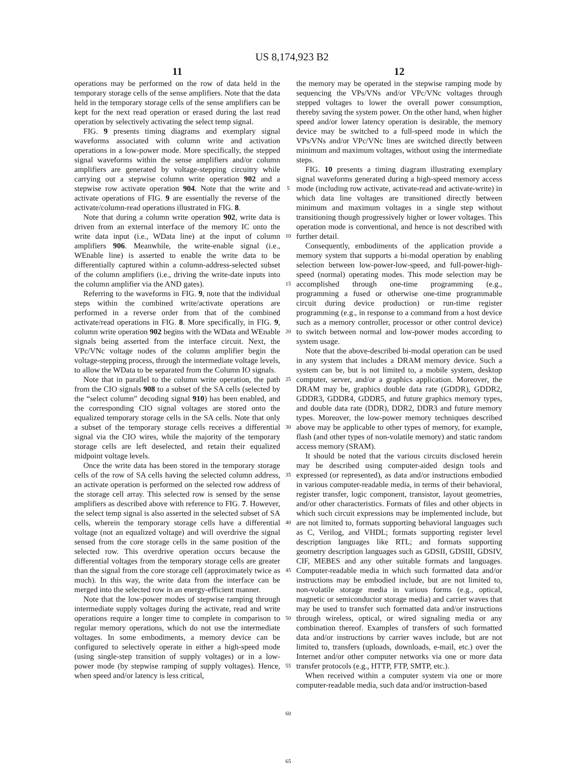US 8,174,923 B2
11
operations may be performed on the row of data held in the temporary storage cells of the sense amplifiers. Note that the data held in the temporary storage cells of the sense amplifiers can be kept for the next read operation or erased during the last read operation by selectively activating the select temp signal.
FIG. 9 presents timing diagrams and exemplary signal waveforms associated with column write and activation operations in a low-power mode. More specifically, the stepped signal waveforms within the sense amplifiers and/or column amplifiers are generated by voltage-stepping circuitry while carrying out a stepwise column write operation 902 and a stepwise row activate operation 904. Note that the write and activate operations of FIG. 9 are essentially the reverse of the activate/column-read operations illustrated in FIG. 8.
Note that during a column write operation 902, write data is driven from an external interface of the memory IC onto the write data input (i.e., WData line) at the input of column amplifiers 906. Meanwhile, the write-enable signal (i.e., WEnable line) is asserted to enable the write data to be differentially captured within a column-address-selected subset of the column amplifiers (i.e., driving the write-date inputs into the column amplifier via the AND gates).
Referring to the waveforms in FIG. 9, note that the individual steps within the combined write/activate operations are performed in a reverse order from that of the combined activate/read operations in FIG. 8. More specifically, in FIG. 9, column write operation 902 begins with the WData and WEnable signals being asserted from the interface circuit. Next, the VPc/VNc voltage nodes of the column amplifier begin the voltage-stepping process, through the intermediate voltage levels, to allow the WData to be separated from the Column IO signals.
Note that in parallel to the column write operation, the path from the CIO signals 908 to a subset of the SA cells (selected by the “select column” decoding signal 910) has been enabled, and the corresponding CIO signal voltages are stored onto the equalized temporary storage cells in the SA cells. Note that only a subset of the temporary storage cells receives a differential signal via the CIO wires, while the majority of the temporary storage cells are left deselected, and retain their equalized midpoint voltage levels.
Once the write data has been stored in the temporary storage cells of the row of SA cells having the selected column address, an activate operation is performed on the selected row address of the storage cell array. This selected row is sensed by the sense amplifiers as described above with reference to FIG. 7. However, the select temp signal is also asserted in the selected subset of SA cells, wherein the temporary storage cells have a differential voltage (not an equalized voltage) and will overdrive the signal sensed from the core storage cells in the same position of the selected row. This overdrive operation occurs because the differential voltages from the temporary storage cells are greater than the signal from the core storage cell (approximately twice as much). In this way, the write data from the interface can be merged into the selected row in an energy-efficient manner.
Note that the low-power modes of stepwise ramping through intermediate supply voltages during the activate, read and write operations require a longer time to complete in comparison to regular memory operations, which do not use the intermediate voltages. In some embodiments, a memory device can be configured to selectively operate in either a high-speed mode (using single-step transition of supply voltages) or in a low-power mode (by stepwise ramping of supply voltages). Hence, when speed and/or latency is less critical,
5
10
15
20
25
30
35
40
45
50
55
60
65
12
the memory may be operated in the stepwise ramping mode by sequencing the VPs/VNs and/or VPc/VNc voltages through stepped voltages to lower the overall power consumption, thereby saving the system power. On the other hand, when higher speed and/or lower latency operation is desirable, the memory device may be switched to a full-speed mode in which the VPs/VNs and/or VPc/VNc lines are switched directly between minimum and maximum voltages, without using the intermediate steps.
FIG. 10 presents a timing diagram illustrating exemplary signal waveforms generated during a high-speed memory access mode (including row activate, activate-read and activate-write) in which data line voltages are transitioned directly between minimum and maximum voltages in a single step without transitioning though progressively higher or lower voltages. This operation mode is conventional, and hence is not described with further detail.
Consequently, embodiments of the application provide a memory system that supports a bi-modal operation by enabling selection between low-power-low-speed, and full-power-high-speed (normal) operating modes. This mode selection may be accomplished through one-time programming (e.g., programming a fused or otherwise one-time programmable circuit during device production) or run-time register programming (e.g., in response to a command from a host device such as a memory controller, processor or other control device) to switch between normal and low-power modes according to system usage.
Note that the above-described bi-modal operation can be used in any system that includes a DRAM memory device. Such a system can be, but is not limited to, a mobile system, desktop computer, server, and/or a graphics application. Moreover, the DRAM may be, graphics double data rate (GDDR), GDDR2, GDDR3, GDDR4, GDDR5, and future graphics memory types, and double data rate (DDR), DDR2, DDR3 and future memory types. Moreover, the low-power memory techniques described above may be applicable to other types of memory, for example, flash (and other types of non-volatile memory) and static random access memory (SRAM).
It should be noted that the various circuits disclosed herein may be described using computer-aided design tools and expressed (or represented), as data and/or instructions embodied in various computer-readable media, in terms of their behavioral, register transfer, logic component, transistor, layout geometries, and/or other characteristics. Formats of files and other objects in which such circuit expressions may be implemented include, but are not limited to, formats supporting behavioral languages such as C, Verilog, and VHDL; formats supporting register level description languages like RTL; and formats supporting geometry description languages such as GDSII, GDSIII, GDSIV, CIF, MEBES and any other suitable formats and languages. Computer-readable media in which such formatted data and/or instructions may be embodied include, but are not limited to, non-volatile storage media in various forms (e.g., optical, magnetic or semiconductor storage media) and carrier waves that may be used to transfer such formatted data and/or instructions through wireless, optical, or wired signaling media or any combination thereof. Examples of transfers of such formatted data and/or instructions by carrier waves include, but are not limited to, transfers (uploads, downloads, e-mail, etc.) over the Internet and/or other computer networks via one or more data transfer protocols (e.g., HTTP, FTP, SMTP, etc.).
When received within a computer system via one or more computer-readable media, such data and/or instruction-based